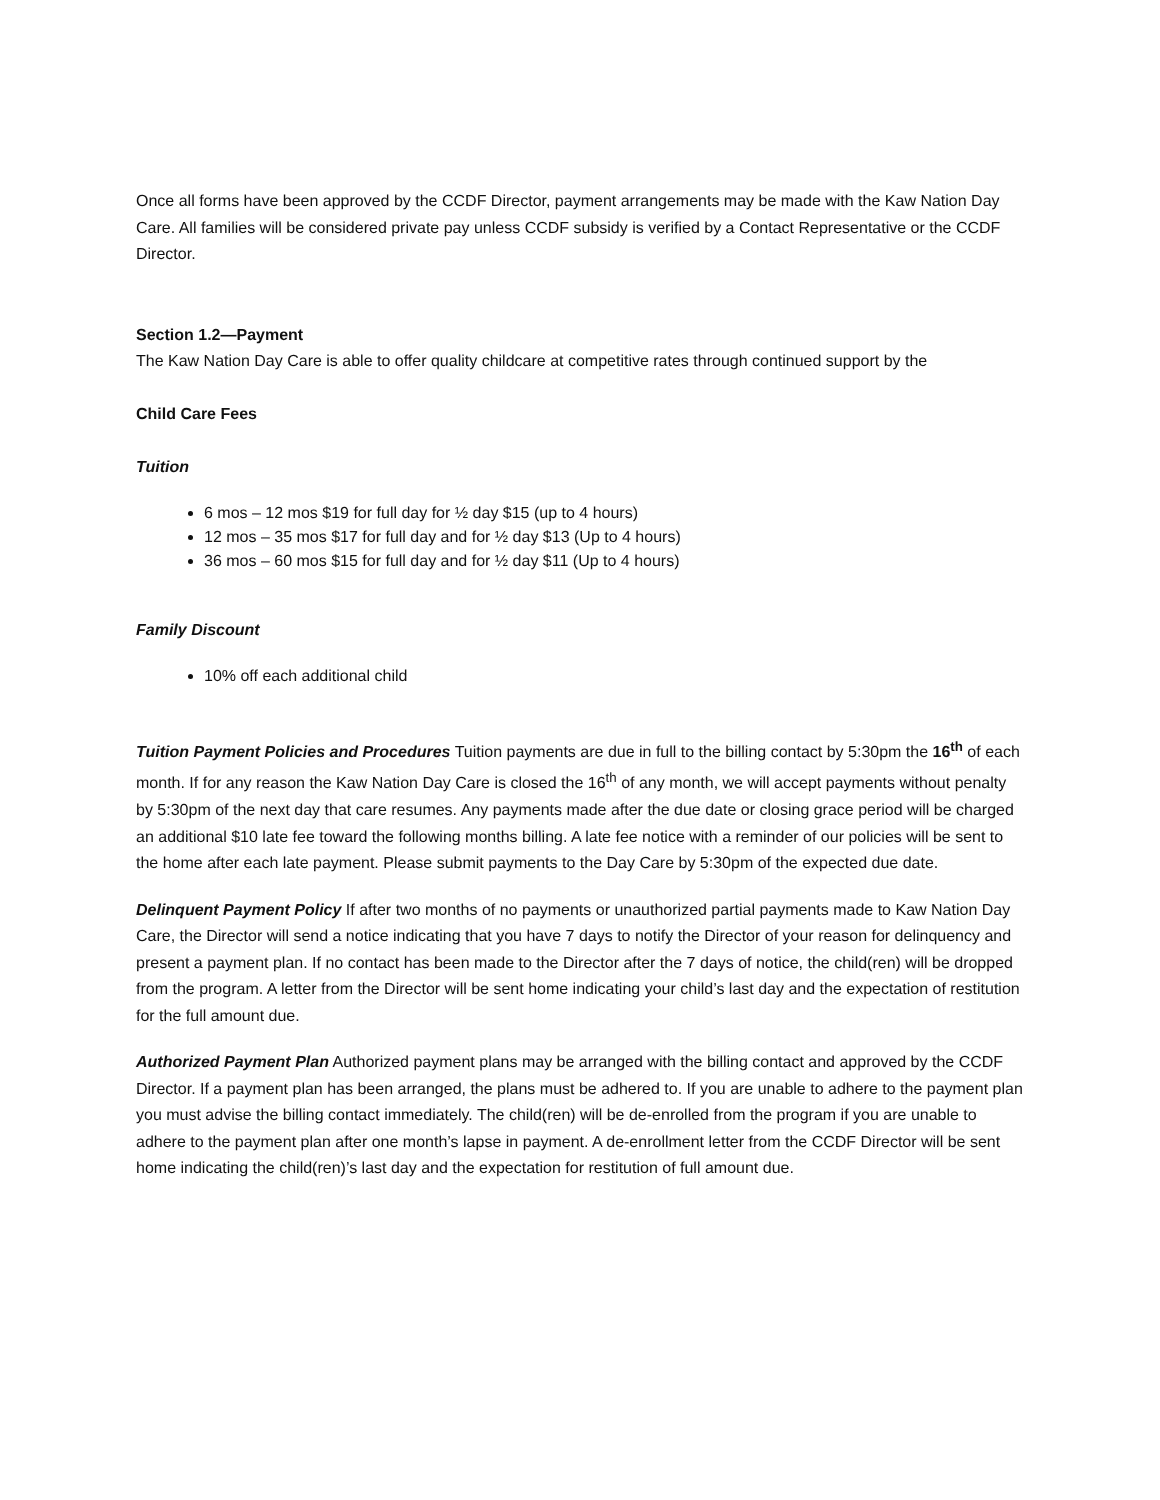Once all forms have been approved by the CCDF Director, payment arrangements may be made with the Kaw Nation Day Care. All families will be considered private pay unless CCDF subsidy is verified by a Contact Representative or the CCDF Director.
Section 1.2—Payment
The Kaw Nation Day Care is able to offer quality childcare at competitive rates through continued support by the
Child Care Fees
Tuition
6 mos – 12 mos $19 for full day for ½ day $15 (up to 4 hours)
12 mos – 35 mos $17 for full day and for ½ day $13 (Up to 4 hours)
36 mos – 60 mos $15 for full day and for ½ day $11 (Up to 4 hours)
Family Discount
10% off each additional child
Tuition Payment Policies and Procedures Tuition payments are due in full to the billing contact by 5:30pm the 16<sup>th</sup> of each month. If for any reason the Kaw Nation Day Care is closed the 16<sup>th</sup> of any month, we will accept payments without penalty by 5:30pm of the next day that care resumes. Any payments made after the due date or closing grace period will be charged an additional $10 late fee toward the following months billing. A late fee notice with a reminder of our policies will be sent to the home after each late payment. Please submit payments to the Day Care by 5:30pm of the expected due date.
Delinquent Payment Policy If after two months of no payments or unauthorized partial payments made to Kaw Nation Day Care, the Director will send a notice indicating that you have 7 days to notify the Director of your reason for delinquency and present a payment plan. If no contact has been made to the Director after the 7 days of notice, the child(ren) will be dropped from the program. A letter from the Director will be sent home indicating your child’s last day and the expectation of restitution for the full amount due.
Authorized Payment Plan Authorized payment plans may be arranged with the billing contact and approved by the CCDF Director. If a payment plan has been arranged, the plans must be adhered to. If you are unable to adhere to the payment plan you must advise the billing contact immediately. The child(ren) will be de-enrolled from the program if you are unable to adhere to the payment plan after one month’s lapse in payment. A de-enrollment letter from the CCDF Director will be sent home indicating the child(ren)’s last day and the expectation for restitution of full amount due.